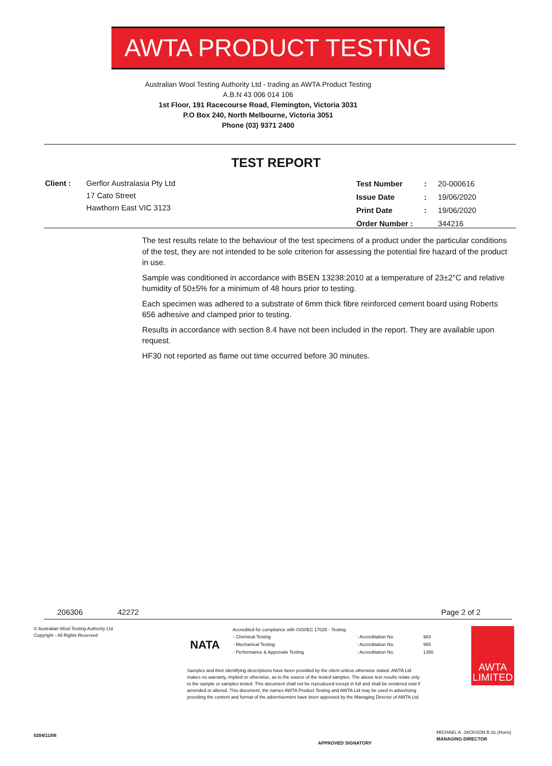AWTA PRODUCT TESTING
Australian Wool Testing Authority Ltd - trading as AWTA Product Testing
A.B.N 43 006 014 106
1st Floor, 191 Racecourse Road, Flemington, Victoria 3031
P.O Box 240, North Melbourne, Victoria 3051
Phone (03) 9371 2400
TEST REPORT
| Client : | Gerflor Australasia Pty Ltd 17 Cato Street Hawthorn East VIC 3123 |
| Test Number | : | 20-000616 |
| Issue Date | : | 19/06/2020 |
| Print Date | : | 19/06/2020 |
| Order Number : | | 344216 |
The test results relate to the behaviour of the test specimens of a product under the particular conditions of the test, they are not intended to be sole criterion for assessing the potential fire hazard of the product in use.
Sample was conditioned in accordance with BSEN 13238:2010 at a temperature of 23±2°C and relative humidity of 50±5% for a minimum of 48 hours prior to testing.
Each specimen was adhered to a substrate of 6mm thick fibre reinforced cement board using Roberts 656 adhesive and clamped prior to testing.
Results in accordance with section 8.4 have not been included in the report. They are available upon request.
HF30 not reported as flame out time occurred before 30 minutes.
206306 42272 Page 2 of 2
© Australian Wool Testing Authority Ltd
Copyright - All Rights Reserved
NATA
Accredited for compliance with ISO/IEC 17025 - Testing
| - Chemical Testing | : Accreditation No. | 983 |
| - Mechanical Testing | : Accreditation No. | 985 |
| - Performance & Approvals Testing | : Accreditation No. | 1356 |
Samples and their identifying descriptions have been provided by the client unless otherwise stated. AWTA Ltd makes no warranty, implied or otherwise, as to the source of the tested samples. The above test results relate only to the sample or samples tested. This document shall not be reproduced except in full and shall be rendered void if amended or altered. This document, the names AWTA Product Testing and AWTA Ltd may be used in advertising providing the content and format of the advertisement have been approved by the Managing Director of AWTA Ltd.
AWTA LIMITED
0204/11/06
APPROVED SIGNATORY
MICHAEL A. JACKSON B.Sc.(Hons)
MANAGING DIRECTOR